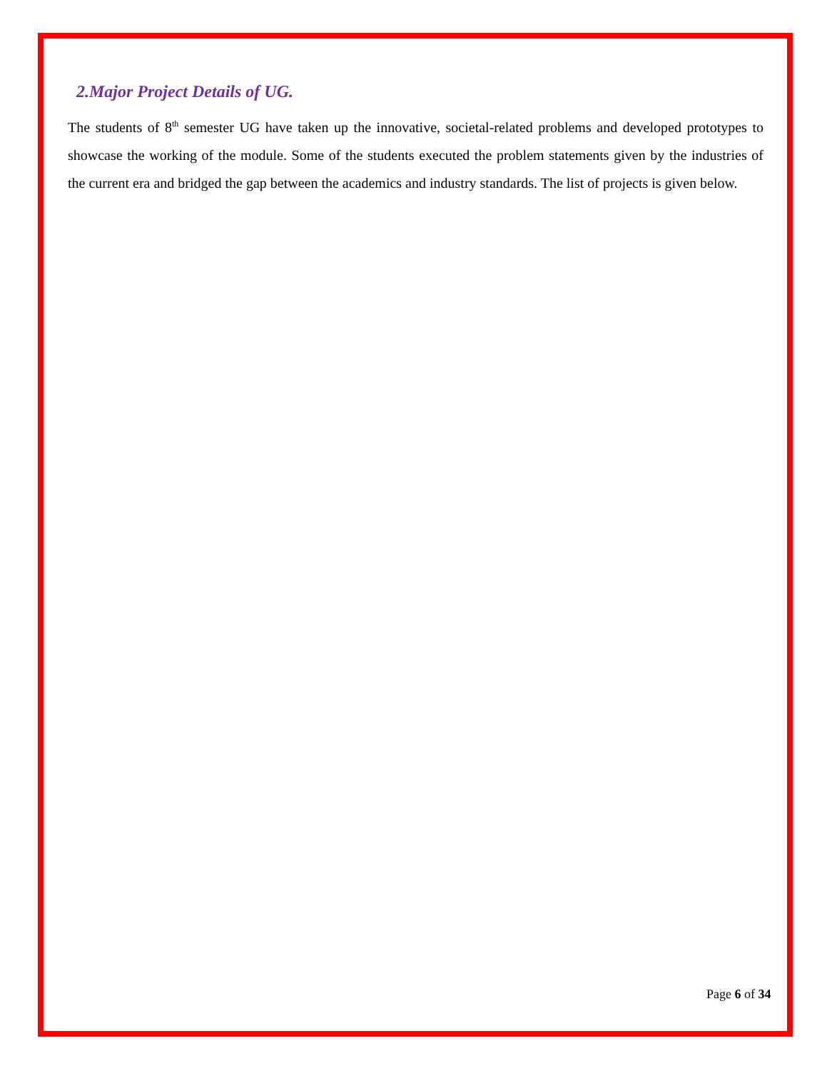2.Major Project Details of UG.
The students of 8<sup>th</sup> semester UG have taken up the innovative, societal-related problems and developed prototypes to showcase the working of the module. Some of the students executed the problem statements given by the industries of the current era and bridged the gap between the academics and industry standards. The list of projects is given below.
Page 6 of 34